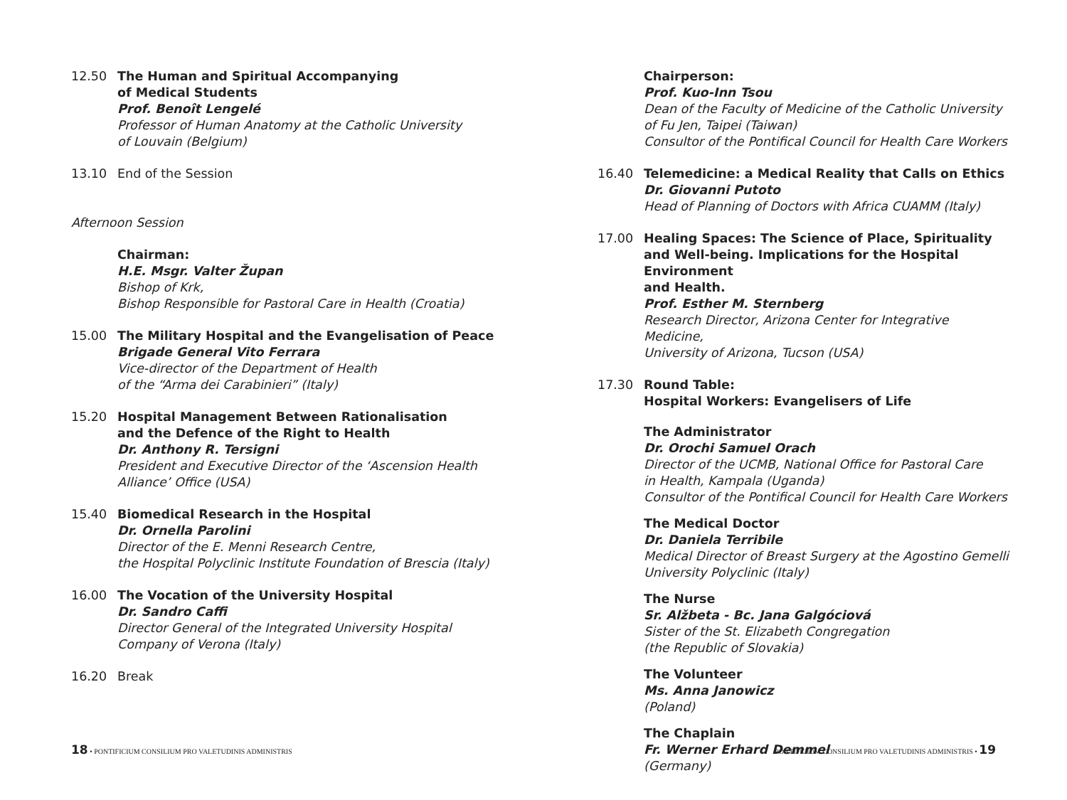12.50 The Human and Spiritual Accompanying
of Medical Students
Prof. Benoît Lengelé
Professor of Human Anatomy at the Catholic University
of Louvain (Belgium)
13.10 End of the Session
Afternoon Session
Chairman:
H.E. Msgr. Valter Župan
Bishop of Krk,
Bishop Responsible for Pastoral Care in Health (Croatia)
15.00 The Military Hospital and the Evangelisation of Peace
Brigade General Vito Ferrara
Vice-director of the Department of Health
of the “Arma dei Carabinieri” (Italy)
15.20 Hospital Management Between Rationalisation
and the Defence of the Right to Health
Dr. Anthony R. Tersigni
President and Executive Director of the ‘Ascension Health
Alliance’ Office (USA)
15.40 Biomedical Research in the Hospital
Dr. Ornella Parolini
Director of the E. Menni Research Centre,
the Hospital Polyclinic Institute Foundation of Brescia (Italy)
16.00 The Vocation of the University Hospital
Dr. Sandro Caffi
Director General of the Integrated University Hospital
Company of Verona (Italy)
16.20 Break
Chairperson:
Prof. Kuo-Inn Tsou
Dean of the Faculty of Medicine of the Catholic University
of Fu Jen, Taipei (Taiwan)
Consultor of the Pontifical Council for Health Care Workers
16.40 Telemedicine: a Medical Reality that Calls on Ethics
Dr. Giovanni Putoto
Head of Planning of Doctors with Africa CUAMM (Italy)
17.00 Healing Spaces: The Science of Place, Spirituality
and Well-being. Implications for the Hospital Environment
and Health.
Prof. Esther M. Sternberg
Research Director, Arizona Center for Integrative Medicine,
University of Arizona, Tucson (USA)
17.30 Round Table:
Hospital Workers: Evangelisers of Life
The Administrator
Dr. Orochi Samuel Orach
Director of the UCMB, National Office for Pastoral Care
in Health, Kampala (Uganda)
Consultor of the Pontifical Council for Health Care Workers
The Medical Doctor
Dr. Daniela Terribile
Medical Director of Breast Surgery at the Agostino Gemelli
University Polyclinic (Italy)
The Nurse
Sr. Alžbeta - Bc. Jana Galgóciová
Sister of the St. Elizabeth Congregation
(the Republic of Slovakia)
The Volunteer
Ms. Anna Janowicz
(Poland)
The Chaplain
Fr. Werner Erhard Demmel
(Germany)
18 • PONTIFICIUM CONSILIUM PRO VALETUDINIS ADMINISTRIS
PONTIFICIUM CONSILIUM PRO VALETUDINIS ADMINISTRIS • 19